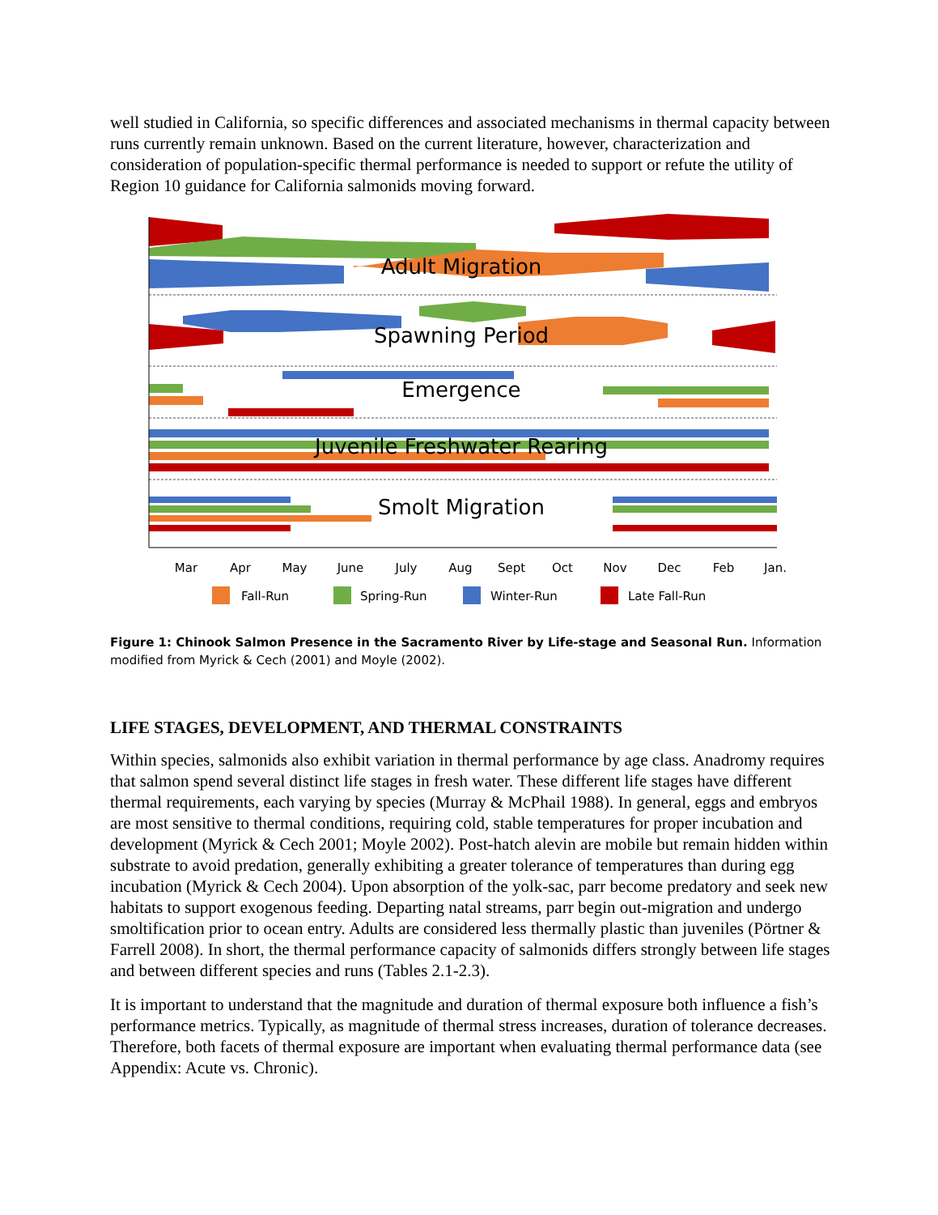well studied in California, so specific differences and associated mechanisms in thermal capacity between runs currently remain unknown. Based on the current literature, however, characterization and consideration of population-specific thermal performance is needed to support or refute the utility of Region 10 guidance for California salmonids moving forward.
Adult Migration
Spawning Period
Emergence
Juvenile Freshwater Rearing
Smolt Migration
Mar
Apr
May
June
July
Aug
Sept
Oct
Nov
Dec
Feb
Jan.
Fall-Run
Spring-Run
Winter-Run
Late Fall-Run
Figure 1: Chinook Salmon Presence in the Sacramento River by Life-stage and Seasonal Run. Information modified from Myrick & Cech (2001) and Moyle (2002).
LIFE STAGES, DEVELOPMENT, AND THERMAL CONSTRAINTS
Within species, salmonids also exhibit variation in thermal performance by age class. Anadromy requires that salmon spend several distinct life stages in fresh water. These different life stages have different thermal requirements, each varying by species (Murray & McPhail 1988). In general, eggs and embryos are most sensitive to thermal conditions, requiring cold, stable temperatures for proper incubation and development (Myrick & Cech 2001; Moyle 2002). Post-hatch alevin are mobile but remain hidden within substrate to avoid predation, generally exhibiting a greater tolerance of temperatures than during egg incubation (Myrick & Cech 2004). Upon absorption of the yolk-sac, parr become predatory and seek new habitats to support exogenous feeding. Departing natal streams, parr begin out-migration and undergo smoltification prior to ocean entry. Adults are considered less thermally plastic than juveniles (Pörtner & Farrell 2008). In short, the thermal performance capacity of salmonids differs strongly between life stages and between different species and runs (Tables 2.1-2.3).
It is important to understand that the magnitude and duration of thermal exposure both influence a fish’s performance metrics. Typically, as magnitude of thermal stress increases, duration of tolerance decreases. Therefore, both facets of thermal exposure are important when evaluating thermal performance data (see Appendix: Acute vs. Chronic).